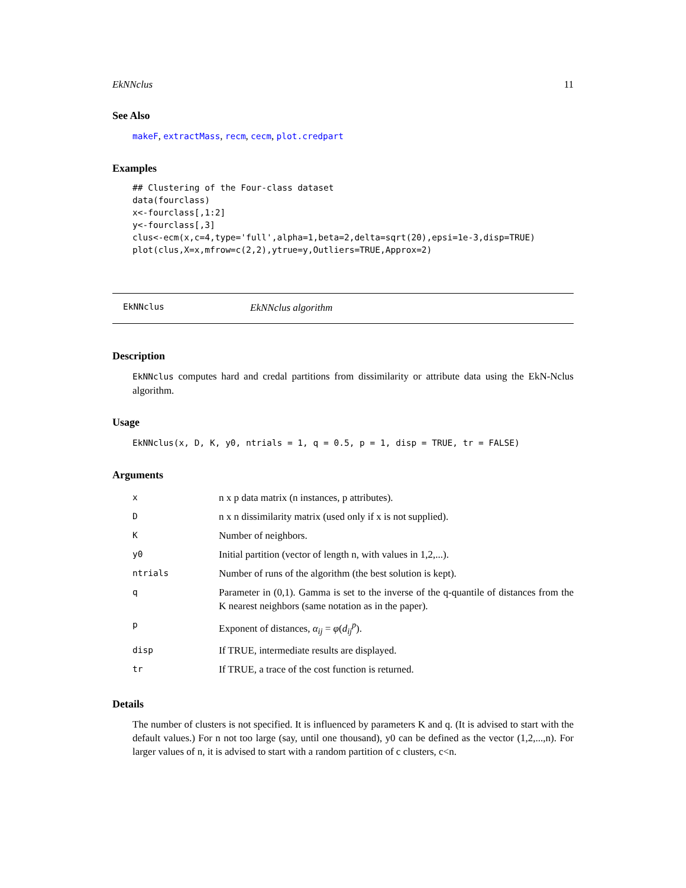EkNNclus 11
See Also
makeF, extractMass, recm, cecm, plot.credpart
Examples
## Clustering of the Four-class dataset
data(fourclass)
x<-fourclass[,1:2]
y<-fourclass[,3]
clus<-ecm(x,c=4,type='full',alpha=1,beta=2,delta=sqrt(20),epsi=1e-3,disp=TRUE)
plot(clus,X=x,mfrow=c(2,2),ytrue=y,Outliers=TRUE,Approx=2)
EkNNclus EkNNclus algorithm
Description
EkNNclus computes hard and credal partitions from dissimilarity or attribute data using the EkN-Nclus algorithm.
Usage
EkNNclus(x, D, K, y0, ntrials = 1, q = 0.5, p = 1, disp = TRUE, tr = FALSE)
Arguments
| x | n x p data matrix (n instances, p attributes). |
| D | n x n dissimilarity matrix (used only if x is not supplied). |
| K | Number of neighbors. |
| y0 | Initial partition (vector of length n, with values in 1,2,...). |
| ntrials | Number of runs of the algorithm (the best solution is kept). |
| q | Parameter in (0,1). Gamma is set to the inverse of the q-quantile of distances from the K nearest neighbors (same notation as in the paper). |
| p | Exponent of distances, α<sub>ij</sub> = φ ( d<sub>ij</sub><sup>p</sup> ). |
| disp | If TRUE, intermediate results are displayed. |
| tr | If TRUE, a trace of the cost function is returned. |
Details
The number of clusters is not specified. It is influenced by parameters K and q. (It is advised to start with the default values.) For n not too large (say, until one thousand), y0 can be defined as the vector (1,2,...,n). For larger values of n, it is advised to start with a random partition of c clusters, c<n.